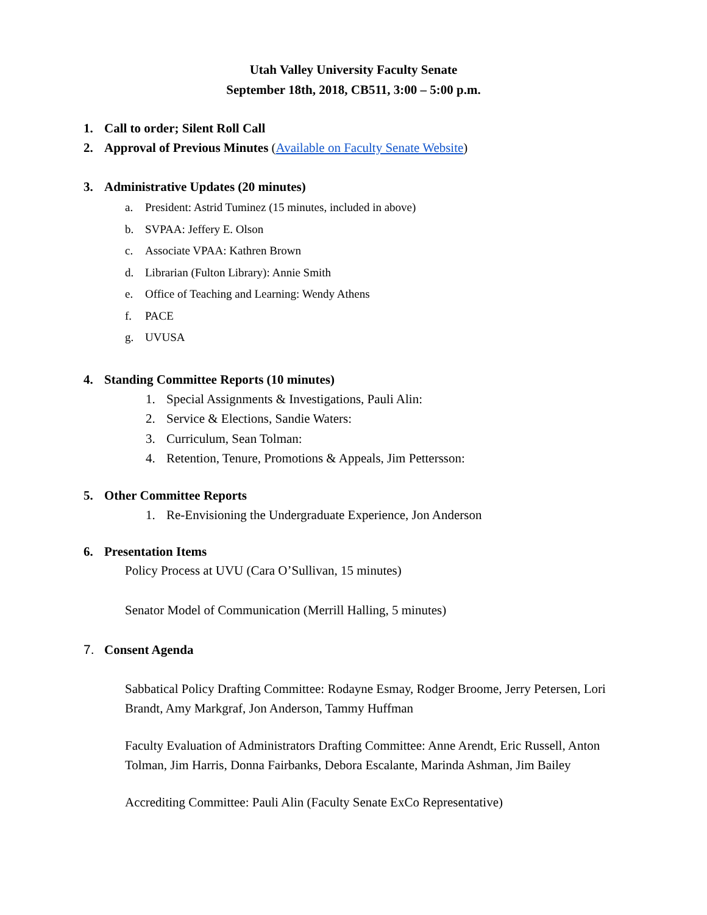Utah Valley University Faculty Senate
September 18th, 2018, CB511, 3:00 – 5:00 p.m.
1. Call to order; Silent Roll Call
2. Approval of Previous Minutes (Available on Faculty Senate Website)
3. Administrative Updates (20 minutes)
a. President: Astrid Tuminez (15 minutes, included in above)
b. SVPAA: Jeffery E. Olson
c. Associate VPAA: Kathren Brown
d. Librarian (Fulton Library): Annie Smith
e. Office of Teaching and Learning: Wendy Athens
f. PACE
g. UVUSA
4. Standing Committee Reports (10 minutes)
1. Special Assignments & Investigations, Pauli Alin:
2. Service & Elections, Sandie Waters:
3. Curriculum, Sean Tolman:
4. Retention, Tenure, Promotions & Appeals, Jim Pettersson:
5. Other Committee Reports
1. Re-Envisioning the Undergraduate Experience, Jon Anderson
6. Presentation Items
Policy Process at UVU (Cara O’Sullivan, 15 minutes)
Senator Model of Communication (Merrill Halling, 5 minutes)
7. Consent Agenda
Sabbatical Policy Drafting Committee: Rodayne Esmay, Rodger Broome, Jerry Petersen, Lori Brandt, Amy Markgraf, Jon Anderson, Tammy Huffman
Faculty Evaluation of Administrators Drafting Committee: Anne Arendt, Eric Russell, Anton Tolman, Jim Harris, Donna Fairbanks, Debora Escalante, Marinda Ashman, Jim Bailey
Accrediting Committee: Pauli Alin (Faculty Senate ExCo Representative)